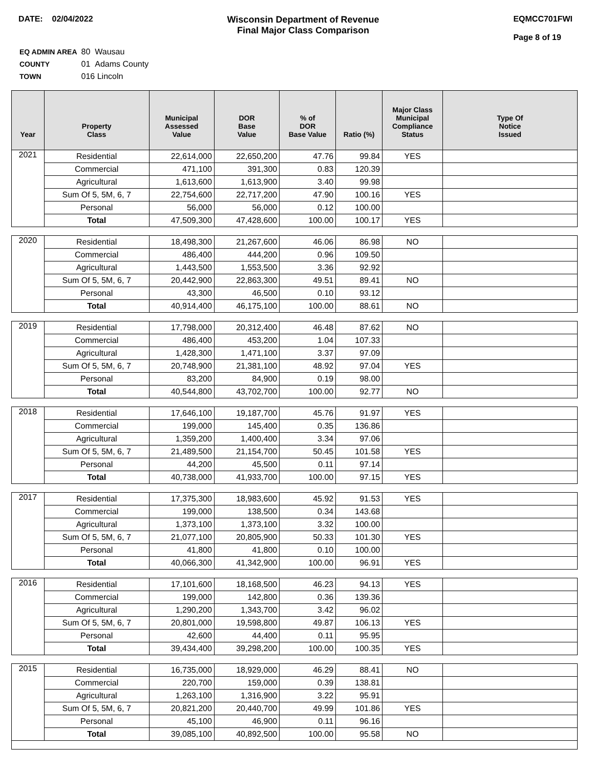DATE: 02/04/2022 Wisconsin Department of Revenue
Final Major Class Comparison
EQMCC701FWI
Page 8 of 19
| EQ ADMIN AREA | 80 Wausau |
| COUNTY | 01 Adams County |
| TOWN | 016 Lincoln |
| Year | Property Class | Municipal Assessed Value | DOR Base Value | % of DOR Base Value | Ratio (%) | Major Class Municipal Compliance Status | Type Of Notice Issued |
| --- | --- | --- | --- | --- | --- | --- | --- |
| 2021 | Residential | 22,614,000 | 22,650,200 | 47.76 | 99.84 | YES | |
| | Commercial | 471,100 | 391,300 | 0.83 | 120.39 | | |
| | Agricultural | 1,613,600 | 1,613,900 | 3.40 | 99.98 | | |
| | Sum Of 5, 5M, 6, 7 | 22,754,600 | 22,717,200 | 47.90 | 100.16 | YES | |
| | Personal | 56,000 | 56,000 | 0.12 | 100.00 | | |
| | Total | 47,509,300 | 47,428,600 | 100.00 | 100.17 | YES | |
| 2020 | Residential | 18,498,300 | 21,267,600 | 46.06 | 86.98 | NO | |
| | Commercial | 486,400 | 444,200 | 0.96 | 109.50 | | |
| | Agricultural | 1,443,500 | 1,553,500 | 3.36 | 92.92 | | |
| | Sum Of 5, 5M, 6, 7 | 20,442,900 | 22,863,300 | 49.51 | 89.41 | NO | |
| | Personal | 43,300 | 46,500 | 0.10 | 93.12 | | |
| | Total | 40,914,400 | 46,175,100 | 100.00 | 88.61 | NO | |
| 2019 | Residential | 17,798,000 | 20,312,400 | 46.48 | 87.62 | NO | |
| | Commercial | 486,400 | 453,200 | 1.04 | 107.33 | | |
| | Agricultural | 1,428,300 | 1,471,100 | 3.37 | 97.09 | | |
| | Sum Of 5, 5M, 6, 7 | 20,748,900 | 21,381,100 | 48.92 | 97.04 | YES | |
| | Personal | 83,200 | 84,900 | 0.19 | 98.00 | | |
| | Total | 40,544,800 | 43,702,700 | 100.00 | 92.77 | NO | |
| 2018 | Residential | 17,646,100 | 19,187,700 | 45.76 | 91.97 | YES | |
| | Commercial | 199,000 | 145,400 | 0.35 | 136.86 | | |
| | Agricultural | 1,359,200 | 1,400,400 | 3.34 | 97.06 | | |
| | Sum Of 5, 5M, 6, 7 | 21,489,500 | 21,154,700 | 50.45 | 101.58 | YES | |
| | Personal | 44,200 | 45,500 | 0.11 | 97.14 | | |
| | Total | 40,738,000 | 41,933,700 | 100.00 | 97.15 | YES | |
| 2017 | Residential | 17,375,300 | 18,983,600 | 45.92 | 91.53 | YES | |
| | Commercial | 199,000 | 138,500 | 0.34 | 143.68 | | |
| | Agricultural | 1,373,100 | 1,373,100 | 3.32 | 100.00 | | |
| | Sum Of 5, 5M, 6, 7 | 21,077,100 | 20,805,900 | 50.33 | 101.30 | YES | |
| | Personal | 41,800 | 41,800 | 0.10 | 100.00 | | |
| | Total | 40,066,300 | 41,342,900 | 100.00 | 96.91 | YES | |
| 2016 | Residential | 17,101,600 | 18,168,500 | 46.23 | 94.13 | YES | |
| | Commercial | 199,000 | 142,800 | 0.36 | 139.36 | | |
| | Agricultural | 1,290,200 | 1,343,700 | 3.42 | 96.02 | | |
| | Sum Of 5, 5M, 6, 7 | 20,801,000 | 19,598,800 | 49.87 | 106.13 | YES | |
| | Personal | 42,600 | 44,400 | 0.11 | 95.95 | | |
| | Total | 39,434,400 | 39,298,200 | 100.00 | 100.35 | YES | |
| 2015 | Residential | 16,735,000 | 18,929,000 | 46.29 | 88.41 | NO | |
| | Commercial | 220,700 | 159,000 | 0.39 | 138.81 | | |
| | Agricultural | 1,263,100 | 1,316,900 | 3.22 | 95.91 | | |
| | Sum Of 5, 5M, 6, 7 | 20,821,200 | 20,440,700 | 49.99 | 101.86 | YES | |
| | Personal | 45,100 | 46,900 | 0.11 | 96.16 | | |
| | Total | 39,085,100 | 40,892,500 | 100.00 | 95.58 | NO | |